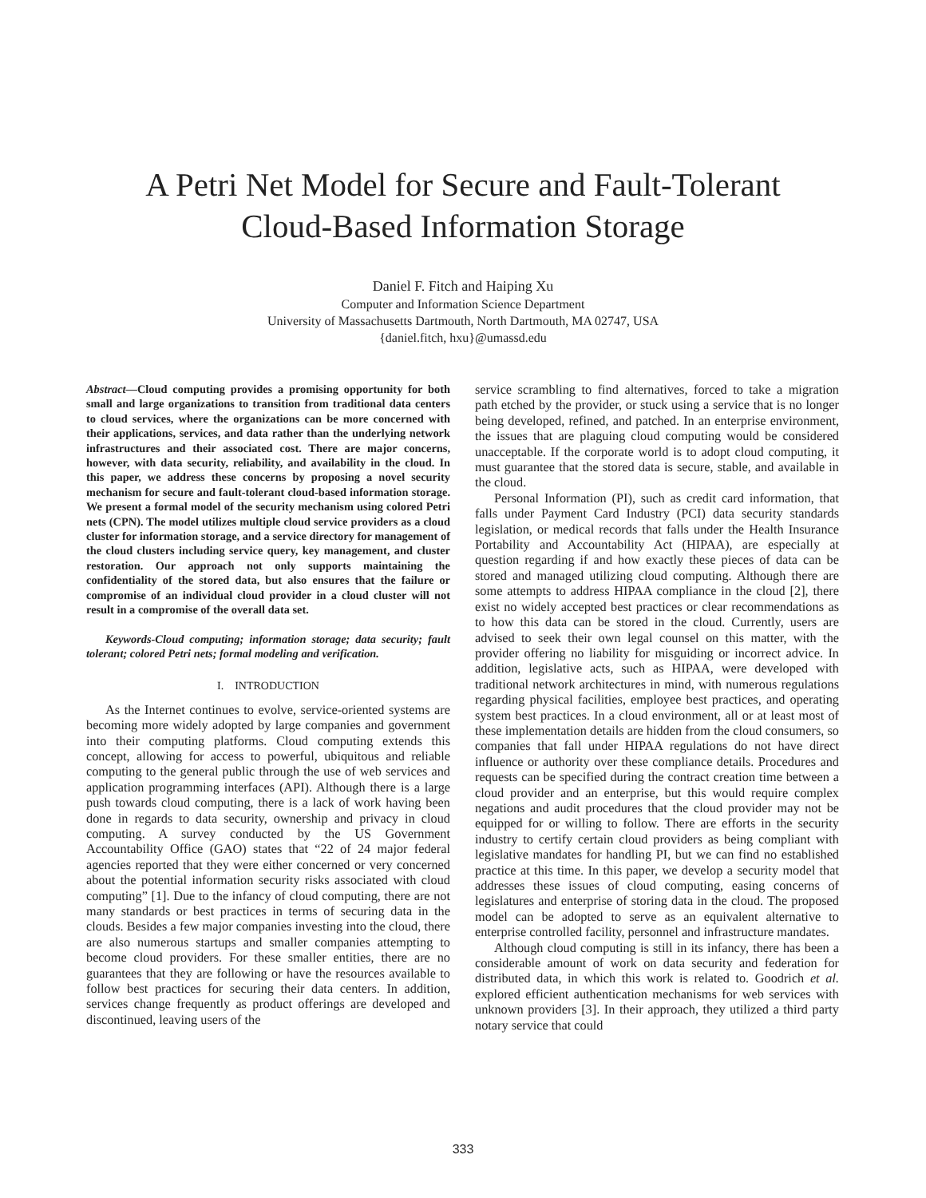A Petri Net Model for Secure and Fault-Tolerant
Cloud-Based Information Storage
Daniel F. Fitch and Haiping Xu
Computer and Information Science Department
University of Massachusetts Dartmouth, North Dartmouth, MA 02747, USA
{daniel.fitch, hxu}@umassd.edu
Abstract—Cloud computing provides a promising opportunity for both small and large organizations to transition from traditional data centers to cloud services, where the organizations can be more concerned with their applications, services, and data rather than the underlying network infrastructures and their associated cost. There are major concerns, however, with data security, reliability, and availability in the cloud. In this paper, we address these concerns by proposing a novel security mechanism for secure and fault-tolerant cloud-based information storage. We present a formal model of the security mechanism using colored Petri nets (CPN). The model utilizes multiple cloud service providers as a cloud cluster for information storage, and a service directory for management of the cloud clusters including service query, key management, and cluster restoration. Our approach not only supports maintaining the confidentiality of the stored data, but also ensures that the failure or compromise of an individual cloud provider in a cloud cluster will not result in a compromise of the overall data set.
Keywords-Cloud computing; information storage; data security; fault tolerant; colored Petri nets; formal modeling and verification.
I. INTRODUCTION
As the Internet continues to evolve, service-oriented systems are becoming more widely adopted by large companies and government into their computing platforms. Cloud computing extends this concept, allowing for access to powerful, ubiquitous and reliable computing to the general public through the use of web services and application programming interfaces (API). Although there is a large push towards cloud computing, there is a lack of work having been done in regards to data security, ownership and privacy in cloud computing. A survey conducted by the US Government Accountability Office (GAO) states that “22 of 24 major federal agencies reported that they were either concerned or very concerned about the potential information security risks associated with cloud computing” [1]. Due to the infancy of cloud computing, there are not many standards or best practices in terms of securing data in the clouds. Besides a few major companies investing into the cloud, there are also numerous startups and smaller companies attempting to become cloud providers. For these smaller entities, there are no guarantees that they are following or have the resources available to follow best practices for securing their data centers. In addition, services change frequently as product offerings are developed and discontinued, leaving users of the
service scrambling to find alternatives, forced to take a migration path etched by the provider, or stuck using a service that is no longer being developed, refined, and patched. In an enterprise environment, the issues that are plaguing cloud computing would be considered unacceptable. If the corporate world is to adopt cloud computing, it must guarantee that the stored data is secure, stable, and available in the cloud.
Personal Information (PI), such as credit card information, that falls under Payment Card Industry (PCI) data security standards legislation, or medical records that falls under the Health Insurance Portability and Accountability Act (HIPAA), are especially at question regarding if and how exactly these pieces of data can be stored and managed utilizing cloud computing. Although there are some attempts to address HIPAA compliance in the cloud [2], there exist no widely accepted best practices or clear recommendations as to how this data can be stored in the cloud. Currently, users are advised to seek their own legal counsel on this matter, with the provider offering no liability for misguiding or incorrect advice. In addition, legislative acts, such as HIPAA, were developed with traditional network architectures in mind, with numerous regulations regarding physical facilities, employee best practices, and operating system best practices. In a cloud environment, all or at least most of these implementation details are hidden from the cloud consumers, so companies that fall under HIPAA regulations do not have direct influence or authority over these compliance details. Procedures and requests can be specified during the contract creation time between a cloud provider and an enterprise, but this would require complex negations and audit procedures that the cloud provider may not be equipped for or willing to follow. There are efforts in the security industry to certify certain cloud providers as being compliant with legislative mandates for handling PI, but we can find no established practice at this time. In this paper, we develop a security model that addresses these issues of cloud computing, easing concerns of legislatures and enterprise of storing data in the cloud. The proposed model can be adopted to serve as an equivalent alternative to enterprise controlled facility, personnel and infrastructure mandates.
Although cloud computing is still in its infancy, there has been a considerable amount of work on data security and federation for distributed data, in which this work is related to. Goodrich et al. explored efficient authentication mechanisms for web services with unknown providers [3]. In their approach, they utilized a third party notary service that could
333